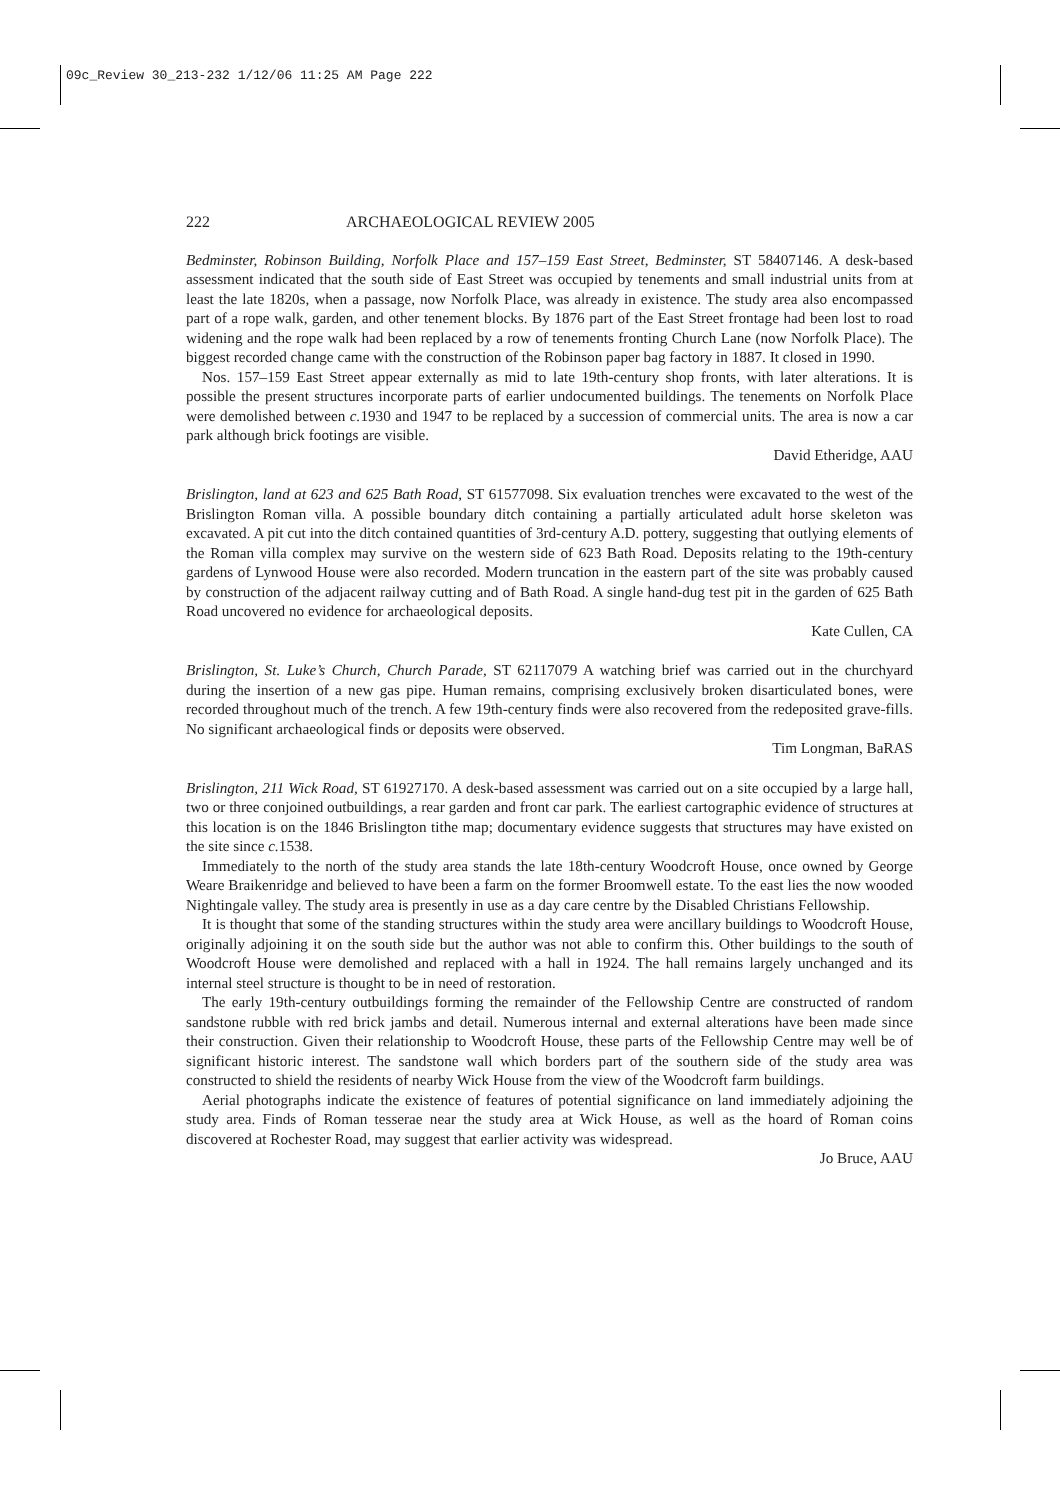09c_Review 30_213-232 1/12/06 11:25 AM Page 222
222 ARCHAEOLOGICAL REVIEW 2005
Bedminster, Robinson Building, Norfolk Place and 157–159 East Street, Bedminster, ST 58407146. A desk-based assessment indicated that the south side of East Street was occupied by tenements and small industrial units from at least the late 1820s, when a passage, now Norfolk Place, was already in existence. The study area also encompassed part of a rope walk, garden, and other tenement blocks. By 1876 part of the East Street frontage had been lost to road widening and the rope walk had been replaced by a row of tenements fronting Church Lane (now Norfolk Place). The biggest recorded change came with the construction of the Robinson paper bag factory in 1887. It closed in 1990.
Nos. 157–159 East Street appear externally as mid to late 19th-century shop fronts, with later alterations. It is possible the present structures incorporate parts of earlier undocumented buildings. The tenements on Norfolk Place were demolished between c. 1930 and 1947 to be replaced by a succession of commercial units. The area is now a car park although brick footings are visible.
David Etheridge, AAU
Brislington, land at 623 and 625 Bath Road, ST 61577098. Six evaluation trenches were excavated to the west of the Brislington Roman villa. A possible boundary ditch containing a partially articulated adult horse skeleton was excavated. A pit cut into the ditch contained quantities of 3rd-century A.D. pottery, suggesting that outlying elements of the Roman villa complex may survive on the western side of 623 Bath Road. Deposits relating to the 19th-century gardens of Lynwood House were also recorded. Modern truncation in the eastern part of the site was probably caused by construction of the adjacent railway cutting and of Bath Road. A single hand-dug test pit in the garden of 625 Bath Road uncovered no evidence for archaeological deposits.
Kate Cullen, CA
Brislington, St. Luke’s Church, Church Parade, ST 62117079 A watching brief was carried out in the churchyard during the insertion of a new gas pipe. Human remains, comprising exclusively broken disarticulated bones, were recorded throughout much of the trench. A few 19th-century finds were also recovered from the redeposited grave-fills. No significant archaeological finds or deposits were observed.
Tim Longman, BaRAS
Brislington, 211 Wick Road, ST 61927170. A desk-based assessment was carried out on a site occupied by a large hall, two or three conjoined outbuildings, a rear garden and front car park. The earliest cartographic evidence of structures at this location is on the 1846 Brislington tithe map; documentary evidence suggests that structures may have existed on the site since c. 1538.
Immediately to the north of the study area stands the late 18th-century Woodcroft House, once owned by George Weare Braikenridge and believed to have been a farm on the former Broomwell estate. To the east lies the now wooded Nightingale valley. The study area is presently in use as a day care centre by the Disabled Christians Fellowship.
It is thought that some of the standing structures within the study area were ancillary buildings to Woodcroft House, originally adjoining it on the south side but the author was not able to confirm this. Other buildings to the south of Woodcroft House were demolished and replaced with a hall in 1924. The hall remains largely unchanged and its internal steel structure is thought to be in need of restoration.
The early 19th-century outbuildings forming the remainder of the Fellowship Centre are constructed of random sandstone rubble with red brick jambs and detail. Numerous internal and external alterations have been made since their construction. Given their relationship to Woodcroft House, these parts of the Fellowship Centre may well be of significant historic interest. The sandstone wall which borders part of the southern side of the study area was constructed to shield the residents of nearby Wick House from the view of the Woodcroft farm buildings.
Aerial photographs indicate the existence of features of potential significance on land immediately adjoining the study area. Finds of Roman tesserae near the study area at Wick House, as well as the hoard of Roman coins discovered at Rochester Road, may suggest that earlier activity was widespread.
Jo Bruce, AAU